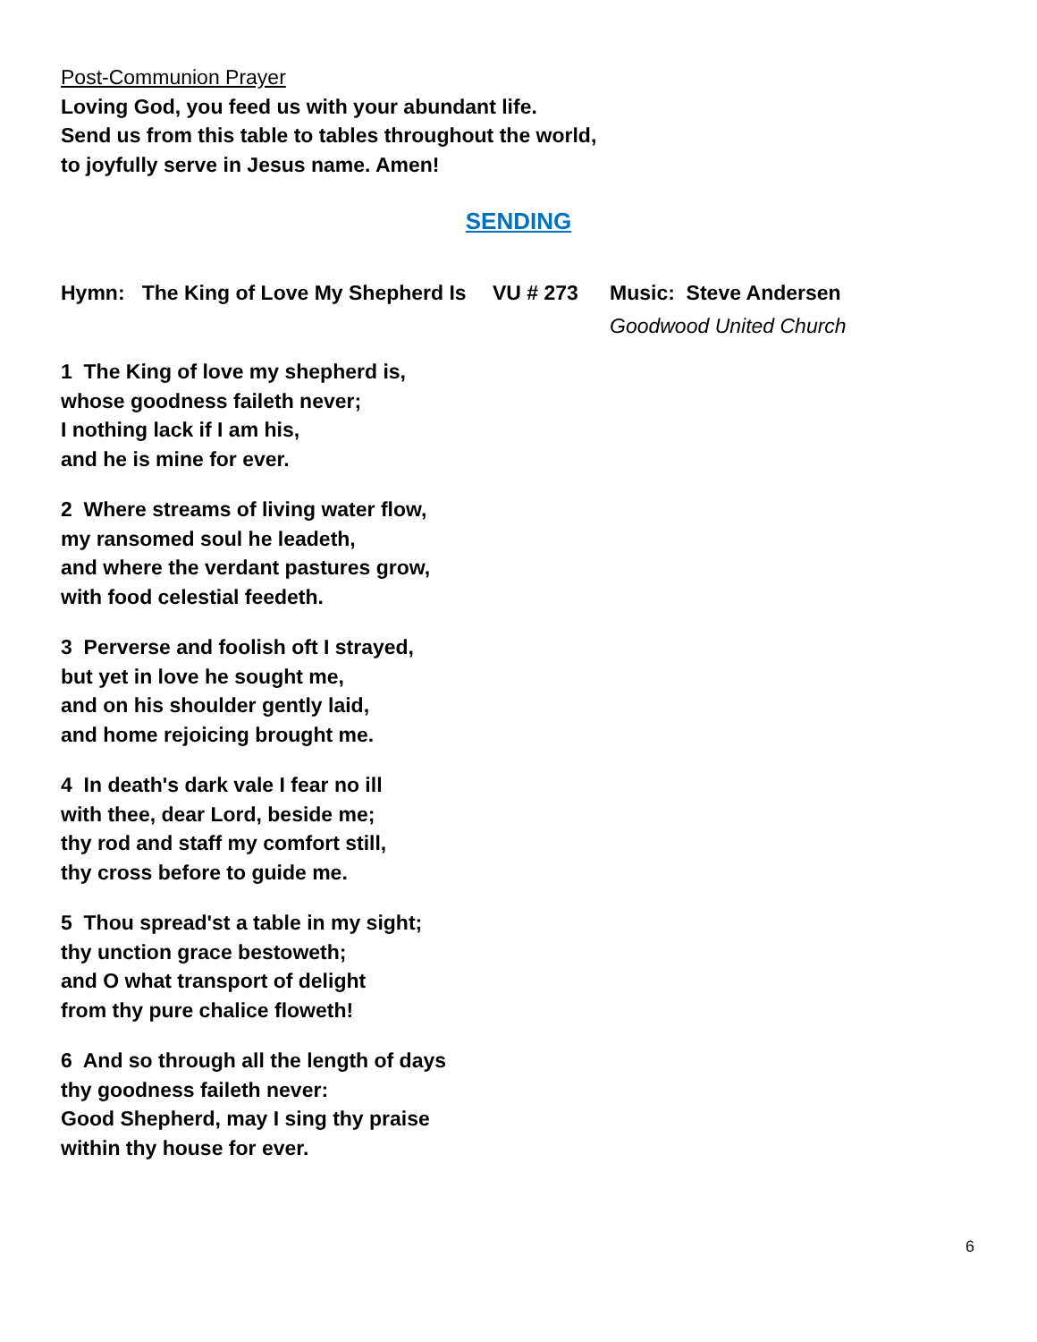Post-Communion Prayer
Loving God, you feed us with your abundant life.
Send us from this table to tables throughout the world,
to joyfully serve in Jesus name. Amen!
SENDING
Hymn: The King of Love My Shepherd Is
VU # 273 Music: Steve Andersen
Goodwood United Church
1 The King of love my shepherd is,
whose goodness faileth never;
I nothing lack if I am his,
and he is mine for ever.
2 Where streams of living water flow,
my ransomed soul he leadeth,
and where the verdant pastures grow,
with food celestial feedeth.
3 Perverse and foolish oft I strayed,
but yet in love he sought me,
and on his shoulder gently laid,
and home rejoicing brought me.
4 In death's dark vale I fear no ill
with thee, dear Lord, beside me;
thy rod and staff my comfort still,
thy cross before to guide me.
5 Thou spread'st a table in my sight;
thy unction grace bestoweth;
and O what transport of delight
from thy pure chalice floweth!
6 And so through all the length of days
thy goodness faileth never:
Good Shepherd, may I sing thy praise
within thy house for ever.
6